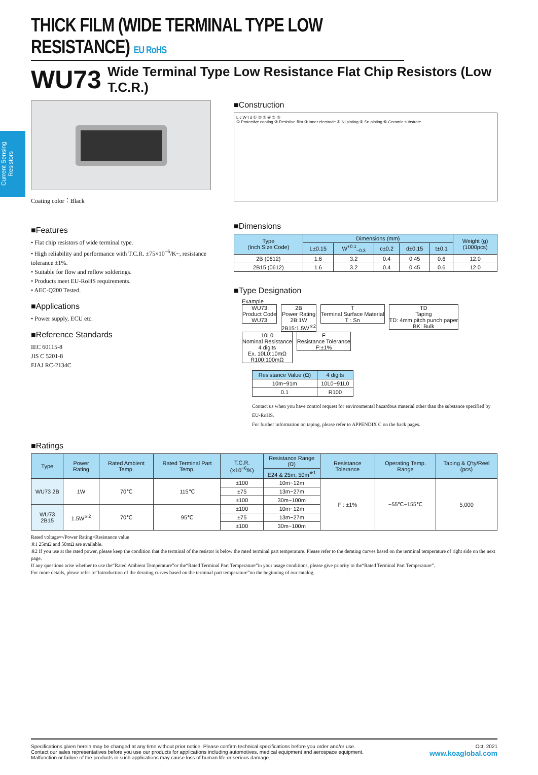Current Sensing Resistors
THICK FILM (WIDE TERMINAL TYPE LOW RESISTANCE) EU RoHS
WU73 Wide Terminal Type Low Resistance Flat Chip Resistors (Low T.C.R.)
Coating color：Black
■Features
• Flat chip resistors of wide terminal type.
• High reliability and performance with T.C.R. ±75×10<sup>−6</sup>/K~, resistance tolerance ±1%.
• Suitable for flow and reflow solderings.
• Products meet EU-RoHS requirements.
• AEC-Q200 Tested.
■Applications
• Power supply, ECU etc.
■Reference Standards
IEC 60115-8
JIS C 5201-8
EIAJ RC-2134C
■Construction
L c W t d ① ② ③ ④ ⑤ ⑥
① Protective coating ② Resistive film ③ Inner electrode ④ Ni plating ⑤ Sn plating ⑥ Ceramic substrate
■Dimensions
| Type (Inch Size Code) | Dimensions (mm) | | | | | Weight (g) (1000pcs) |
| --- | --- | --- | --- | --- | --- | --- |
| | L±0.15 | W<sup>+0.1</sup><sub>−0.3</sub> | c±0.2 | d±0.15 | t±0.1 | |
| 2B (0612) | 1.6 | 3.2 | 0.4 | 0.45 | 0.6 | 12.0 |
| 2B15 (0612) | 1.6 | 3.2 | 0.4 | 0.45 | 0.6 | 12.0 |
■Type Designation
Example
WU73
Product Code
WU73
2B
Power Rating
2B:1W
2B15:1.5W<sup>※2</sup>
T
Terminal Surface Material
T : Sn
TD
Taping
TD: 4mm pitch punch paper
BK: Bulk
10L0
Nominal Resistance
4 digits
Ex. 10L0:10mΩ
R100:100mΩ
F
Resistance Tolerance
F:±1%
| Resistance Value (Ω) | 4 digits |
| --- | --- |
| 10m~91m | 10L0~91L0 |
| 0.1 | R100 |
Contact us when you have control request for environmental hazardous material other than the substance specified by EU-RoHS.
For further information on taping, please refer to APPENDIX C on the back pages.
■Ratings
| Type | Power Rating | Rated Ambient Temp. | Rated Terminal Part Temp. | T.C.R. (×10<sup>−6</sup>/K) | Resistance Range (Ω) | Resistance Tolerance | Operating Temp. Range | Taping & Q'ty/Reel (pcs) |
| --- | --- | --- | --- | --- | --- | --- | --- | --- |
| | | | | | E24 & 25m, 50m<sup>※1</sup> | | | |
| WU73 2B | 1W | 70℃ | 115℃ | ±100 | 10m~12m | F : ±1% | −55℃~155℃ | 5,000 |
| | | | | ±75 | 13m~27m | | | |
| | | | | ±100 | 30m~100m | | | |
| WU73 2B15 | 1.5W<sup>※2</sup> | 70℃ | 95℃ | ±100 | 10m~12m | | | |
| | | | | ±75 | 13m~27m | | | |
| | | | | ±100 | 30m~100m | | | |
Rated voltage=√Power Rating×Resistance value
※1 25mΩ and 50mΩ are available.
※2 If you use at the rated power, please keep the condition that the terminal of the resistor is below the rated terminal part temperature. Please refer to the derating curves based on the terminal temperature of right side on the next page.
If any questions arise whether to use the“Rated Ambient Temperature”or the“Rated Terminal Part Temperature”in your usage conditions, please give priority to the“Rated Terminal Part Temperature”.
For more details, please refer to“Introduction of the derating curves based on the terminal part temperature”on the beginning of our catalog.
Specifications given herein may be changed at any time without prior notice. Please confirm technical specifications before you order and/or use.
Contact our sales representatives before you use our products for applications including automotives, medical equipment and aerospace equipment.
Malfunction or failure of the products in such applications may cause loss of human life or serious damage.
Oct. 2021
www.koaglobal.com